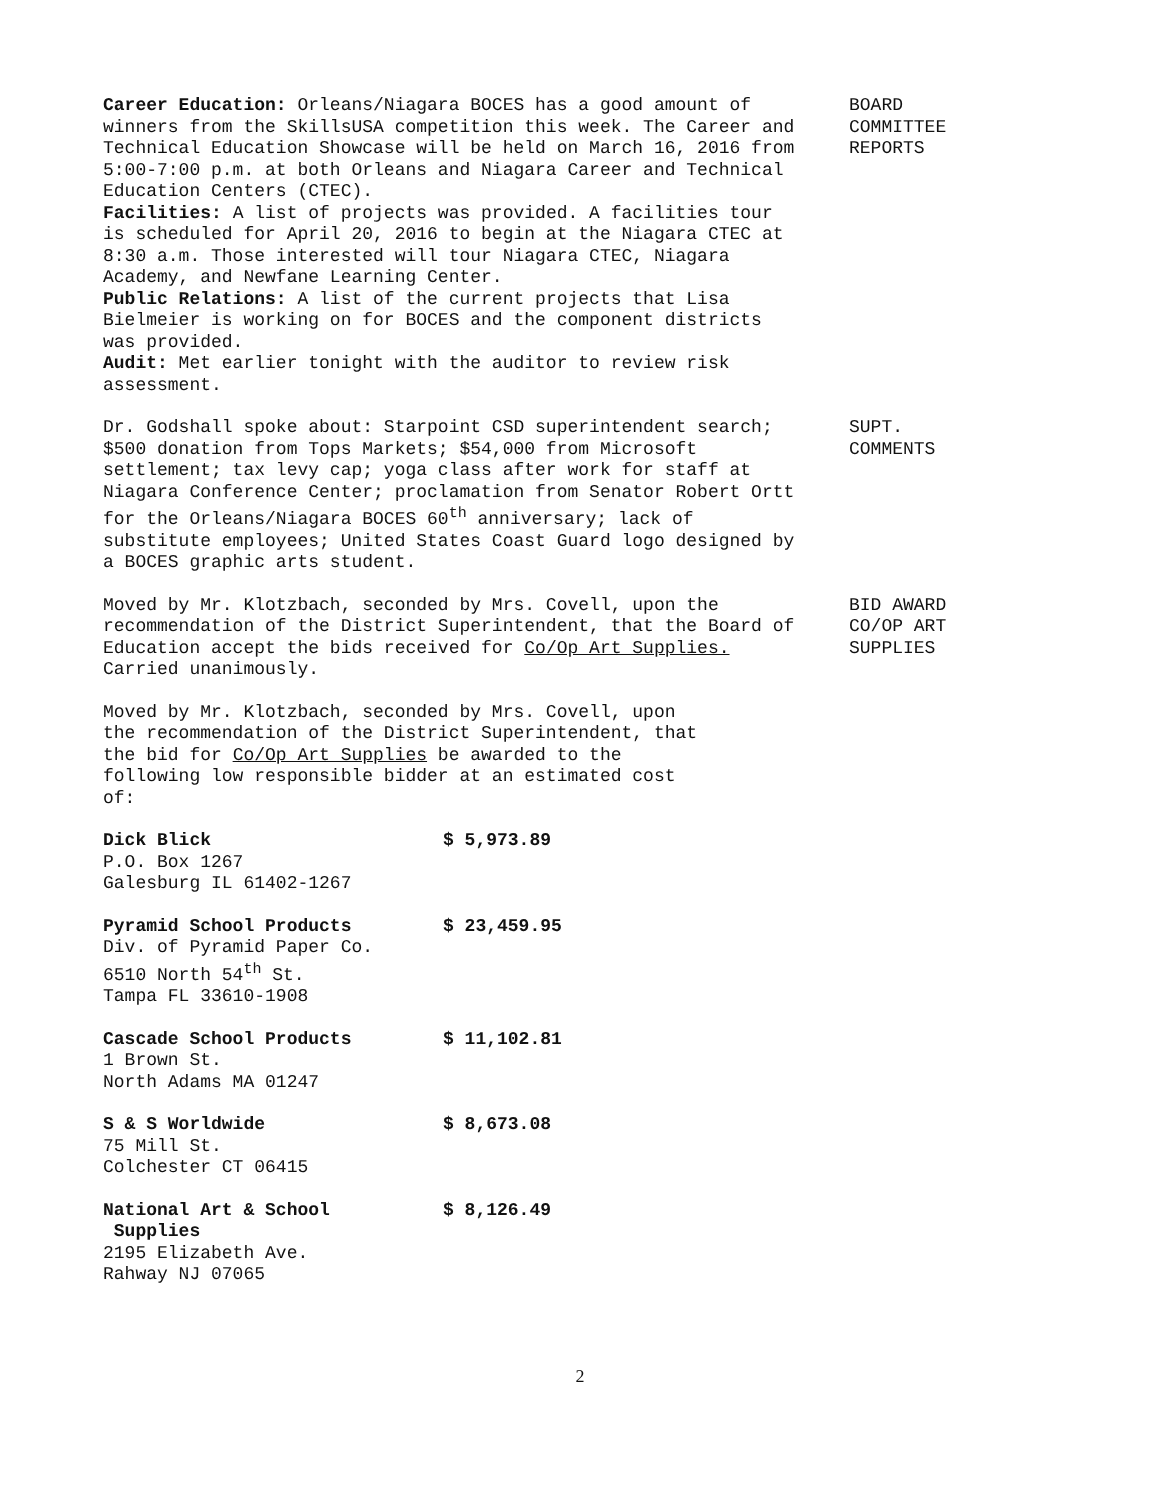Career Education: Orleans/Niagara BOCES has a good amount of winners from the SkillsUSA competition this week. The Career and Technical Education Showcase will be held on March 16, 2016 from 5:00-7:00 p.m. at both Orleans and Niagara Career and Technical Education Centers (CTEC).
Facilities: A list of projects was provided. A facilities tour is scheduled for April 20, 2016 to begin at the Niagara CTEC at 8:30 a.m. Those interested will tour Niagara CTEC, Niagara Academy, and Newfane Learning Center.
Public Relations: A list of the current projects that Lisa Bielmeier is working on for BOCES and the component districts was provided.
Audit: Met earlier tonight with the auditor to review risk assessment.
BOARD
COMMITTEE
REPORTS
Dr. Godshall spoke about: Starpoint CSD superintendent search; $500 donation from Tops Markets; $54,000 from Microsoft settlement; tax levy cap; yoga class after work for staff at Niagara Conference Center; proclamation from Senator Robert Ortt for the Orleans/Niagara BOCES 60<sup>th</sup> anniversary; lack of substitute employees; United States Coast Guard logo designed by a BOCES graphic arts student.
SUPT.
COMMENTS
Moved by Mr. Klotzbach, seconded by Mrs. Covell, upon the recommendation of the District Superintendent, that the Board of Education accept the bids received for Co/Op Art Supplies. Carried unanimously.
BID AWARD
CO/OP ART
SUPPLIES
Moved by Mr. Klotzbach, seconded by Mrs. Covell, upon the recommendation of the District Superintendent, that the bid for Co/Op Art Supplies be awarded to the following low responsible bidder at an estimated cost of:
Dick Blick $ 5,973.89
P.O. Box 1267
Galesburg IL 61402-1267
Pyramid School Products $ 23,459.95
Div. of Pyramid Paper Co.
6510 North 54<sup>th</sup> St.
Tampa FL 33610-1908
Cascade School Products $ 11,102.81
1 Brown St.
North Adams MA 01247
S & S Worldwide $ 8,673.08
75 Mill St.
Colchester CT 06415
National Art & School
Supplies $ 8,126.49
2195 Elizabeth Ave.
Rahway NJ 07065
2